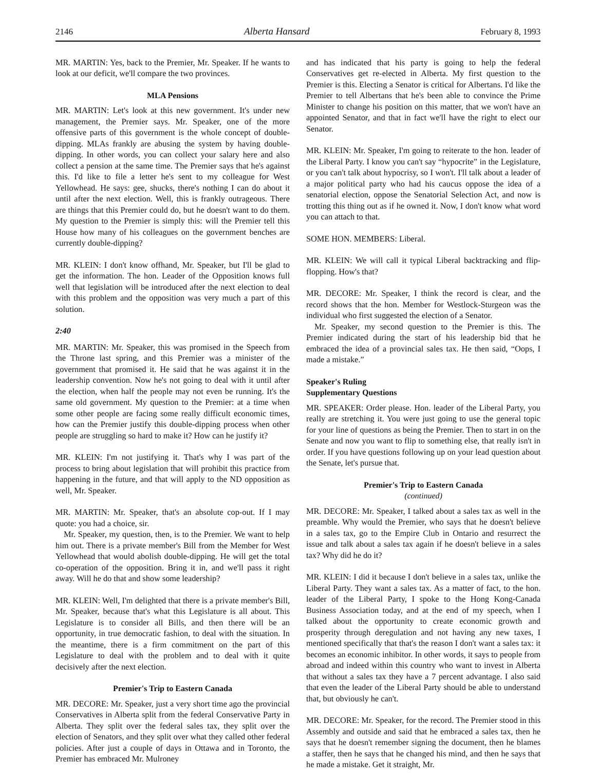2146 Alberta Hansard February 8, 1993
MR. MARTIN: Yes, back to the Premier, Mr. Speaker. If he wants to look at our deficit, we'll compare the two provinces.
MLA Pensions
MR. MARTIN: Let's look at this new government. It's under new management, the Premier says. Mr. Speaker, one of the more offensive parts of this government is the whole concept of double-dipping. MLAs frankly are abusing the system by having double-dipping. In other words, you can collect your salary here and also collect a pension at the same time. The Premier says that he's against this. I'd like to file a letter he's sent to my colleague for West Yellowhead. He says: gee, shucks, there's nothing I can do about it until after the next election. Well, this is frankly outrageous. There are things that this Premier could do, but he doesn't want to do them. My question to the Premier is simply this: will the Premier tell this House how many of his colleagues on the government benches are currently double-dipping?
MR. KLEIN: I don't know offhand, Mr. Speaker, but I'll be glad to get the information. The hon. Leader of the Opposition knows full well that legislation will be introduced after the next election to deal with this problem and the opposition was very much a part of this solution.
2:40
MR. MARTIN: Mr. Speaker, this was promised in the Speech from the Throne last spring, and this Premier was a minister of the government that promised it. He said that he was against it in the leadership convention. Now he's not going to deal with it until after the election, when half the people may not even be running. It's the same old government. My question to the Premier: at a time when some other people are facing some really difficult economic times, how can the Premier justify this double-dipping process when other people are struggling so hard to make it? How can he justify it?
MR. KLEIN: I'm not justifying it. That's why I was part of the process to bring about legislation that will prohibit this practice from happening in the future, and that will apply to the ND opposition as well, Mr. Speaker.
MR. MARTIN: Mr. Speaker, that's an absolute cop-out. If I may quote: you had a choice, sir.
Mr. Speaker, my question, then, is to the Premier. We want to help him out. There is a private member's Bill from the Member for West Yellowhead that would abolish double-dipping. He will get the total co-operation of the opposition. Bring it in, and we'll pass it right away. Will he do that and show some leadership?
MR. KLEIN: Well, I'm delighted that there is a private member's Bill, Mr. Speaker, because that's what this Legislature is all about. This Legislature is to consider all Bills, and then there will be an opportunity, in true democratic fashion, to deal with the situation. In the meantime, there is a firm commitment on the part of this Legislature to deal with the problem and to deal with it quite decisively after the next election.
Premier's Trip to Eastern Canada
MR. DECORE: Mr. Speaker, just a very short time ago the provincial Conservatives in Alberta split from the federal Conservative Party in Alberta. They split over the federal sales tax, they split over the election of Senators, and they split over what they called other federal policies. After just a couple of days in Ottawa and in Toronto, the Premier has embraced Mr. Mulroney
and has indicated that his party is going to help the federal Conservatives get re-elected in Alberta. My first question to the Premier is this. Electing a Senator is critical for Albertans. I'd like the Premier to tell Albertans that he's been able to convince the Prime Minister to change his position on this matter, that we won't have an appointed Senator, and that in fact we'll have the right to elect our Senator.
MR. KLEIN: Mr. Speaker, I'm going to reiterate to the hon. leader of the Liberal Party. I know you can't say “hypocrite” in the Legislature, or you can't talk about hypocrisy, so I won't. I'll talk about a leader of a major political party who had his caucus oppose the idea of a senatorial election, oppose the Senatorial Selection Act, and now is trotting this thing out as if he owned it. Now, I don't know what word you can attach to that.
SOME HON. MEMBERS: Liberal.
MR. KLEIN: We will call it typical Liberal backtracking and flip-flopping. How's that?
MR. DECORE: Mr. Speaker, I think the record is clear, and the record shows that the hon. Member for Westlock-Sturgeon was the individual who first suggested the election of a Senator.
Mr. Speaker, my second question to the Premier is this. The Premier indicated during the start of his leadership bid that he embraced the idea of a provincial sales tax. He then said, “Oops, I made a mistake.”
Speaker's Ruling
Supplementary Questions
MR. SPEAKER: Order please. Hon. leader of the Liberal Party, you really are stretching it. You were just going to use the general topic for your line of questions as being the Premier. Then to start in on the Senate and now you want to flip to something else, that really isn't in order. If you have questions following up on your lead question about the Senate, let's pursue that.
Premier's Trip to Eastern Canada
(continued)
MR. DECORE: Mr. Speaker, I talked about a sales tax as well in the preamble. Why would the Premier, who says that he doesn't believe in a sales tax, go to the Empire Club in Ontario and resurrect the issue and talk about a sales tax again if he doesn't believe in a sales tax? Why did he do it?
MR. KLEIN: I did it because I don't believe in a sales tax, unlike the Liberal Party. They want a sales tax. As a matter of fact, to the hon. leader of the Liberal Party, I spoke to the Hong Kong-Canada Business Association today, and at the end of my speech, when I talked about the opportunity to create economic growth and prosperity through deregulation and not having any new taxes, I mentioned specifically that that's the reason I don't want a sales tax: it becomes an economic inhibitor. In other words, it says to people from abroad and indeed within this country who want to invest in Alberta that without a sales tax they have a 7 percent advantage. I also said that even the leader of the Liberal Party should be able to understand that, but obviously he can't.
MR. DECORE: Mr. Speaker, for the record. The Premier stood in this Assembly and outside and said that he embraced a sales tax, then he says that he doesn't remember signing the document, then he blames a staffer, then he says that he changed his mind, and then he says that he made a mistake. Get it straight, Mr.